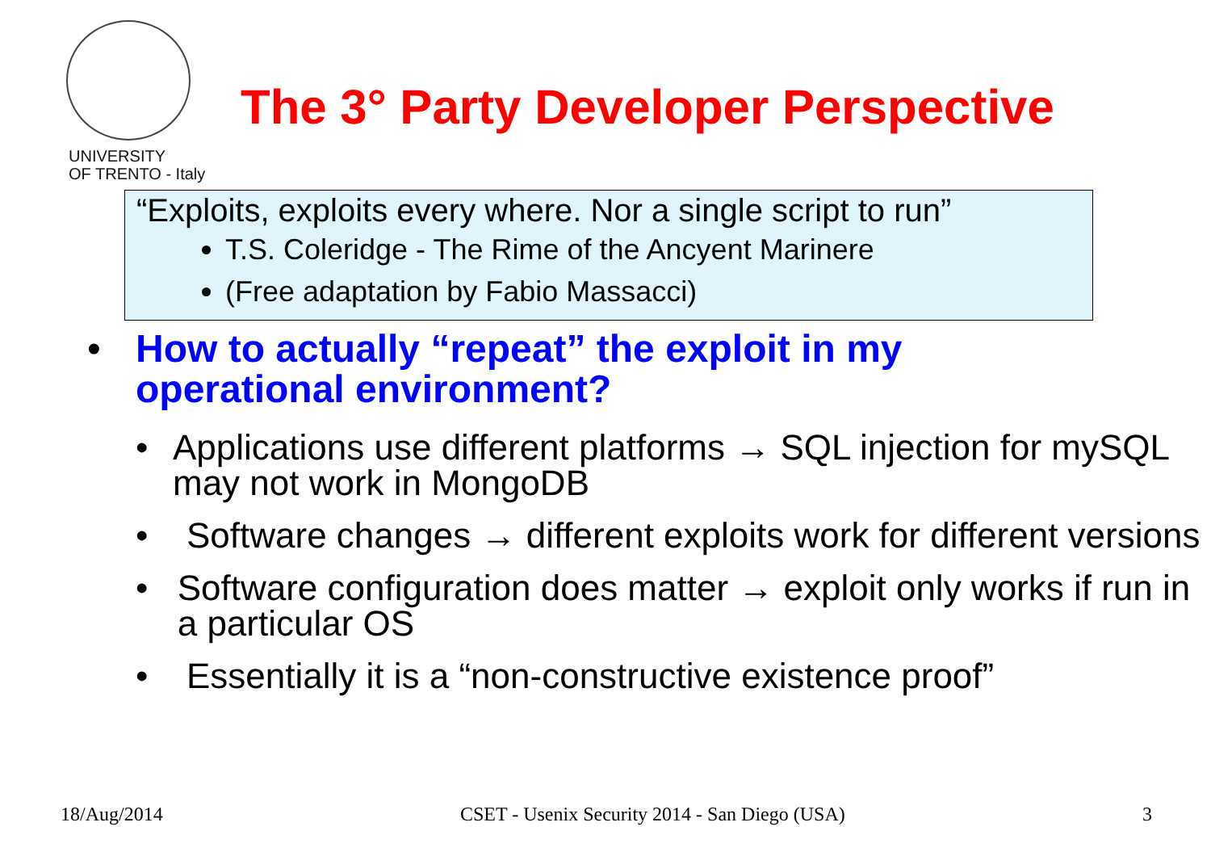UNIVERSITY
OF TRENTO - Italy
The 3° Party Developer Perspective
“Exploits, exploits every where. Nor a single script to run”
T.S. Coleridge - The Rime of the Ancyent Marinere
(Free adaptation by Fabio Massacci)
• How to actually “repeat” the exploit in my
operational environment?
• Applications use different platforms → SQL injection for mySQL may not work in MongoDB
• Software changes → different exploits work for different versions
• Software configuration does matter → exploit only works if run in a particular OS
• Essentially it is a “non-constructive existence proof”
18/Aug/2014 CSET - Usenix Security 2014 - San Diego (USA) 3